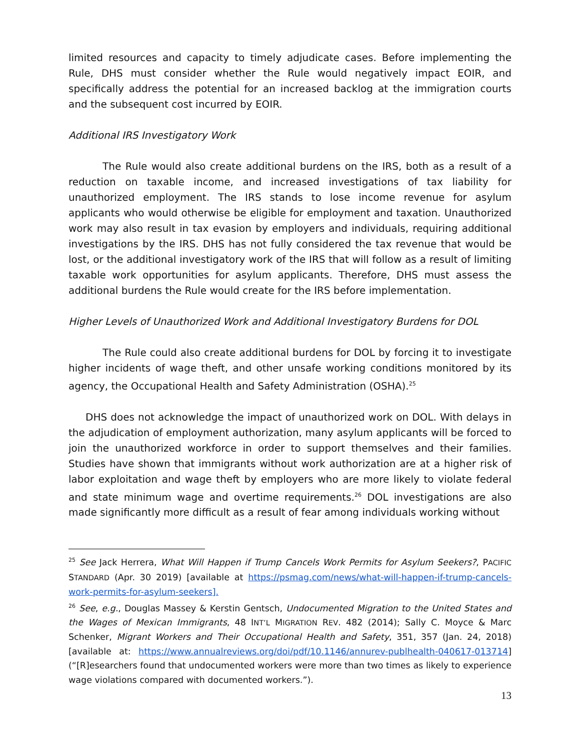limited resources and capacity to timely adjudicate cases. Before implementing the Rule, DHS must consider whether the Rule would negatively impact EOIR, and specifically address the potential for an increased backlog at the immigration courts and the subsequent cost incurred by EOIR.
Additional IRS Investigatory Work
The Rule would also create additional burdens on the IRS, both as a result of a reduction on taxable income, and increased investigations of tax liability for unauthorized employment. The IRS stands to lose income revenue for asylum applicants who would otherwise be eligible for employment and taxation. Unauthorized work may also result in tax evasion by employers and individuals, requiring additional investigations by the IRS. DHS has not fully considered the tax revenue that would be lost, or the additional investigatory work of the IRS that will follow as a result of limiting taxable work opportunities for asylum applicants. Therefore, DHS must assess the additional burdens the Rule would create for the IRS before implementation.
Higher Levels of Unauthorized Work and Additional Investigatory Burdens for DOL
The Rule could also create additional burdens for DOL by forcing it to investigate higher incidents of wage theft, and other unsafe working conditions monitored by its agency, the Occupational Health and Safety Administration (OSHA).<sup>25</sup>
DHS does not acknowledge the impact of unauthorized work on DOL. With delays in the adjudication of employment authorization, many asylum applicants will be forced to join the unauthorized workforce in order to support themselves and their families. Studies have shown that immigrants without work authorization are at a higher risk of labor exploitation and wage theft by employers who are more likely to violate federal and state minimum wage and overtime requirements.<sup>26</sup> DOL investigations are also made significantly more difficult as a result of fear among individuals working without
<sup>25</sup> See Jack Herrera, What Will Happen if Trump Cancels Work Permits for Asylum Seekers?, PACIFIC STANDARD (Apr. 30 2019) [available at https://psmag.com/news/what-will-happen-if-trump-cancels-work-permits-for-asylum-seekers].
<sup>26</sup> See, e.g., Douglas Massey & Kerstin Gentsch, Undocumented Migration to the United States and the Wages of Mexican Immigrants, 48 INT’L MIGRATION REV. 482 (2014); Sally C. Moyce & Marc Schenker, Migrant Workers and Their Occupational Health and Safety, 351, 357 (Jan. 24, 2018) [available at: https://www.annualreviews.org/doi/pdf/10.1146/annurev-publhealth-040617-013714] (“[R]esearchers found that undocumented workers were more than two times as likely to experience wage violations compared with documented workers.”).
13